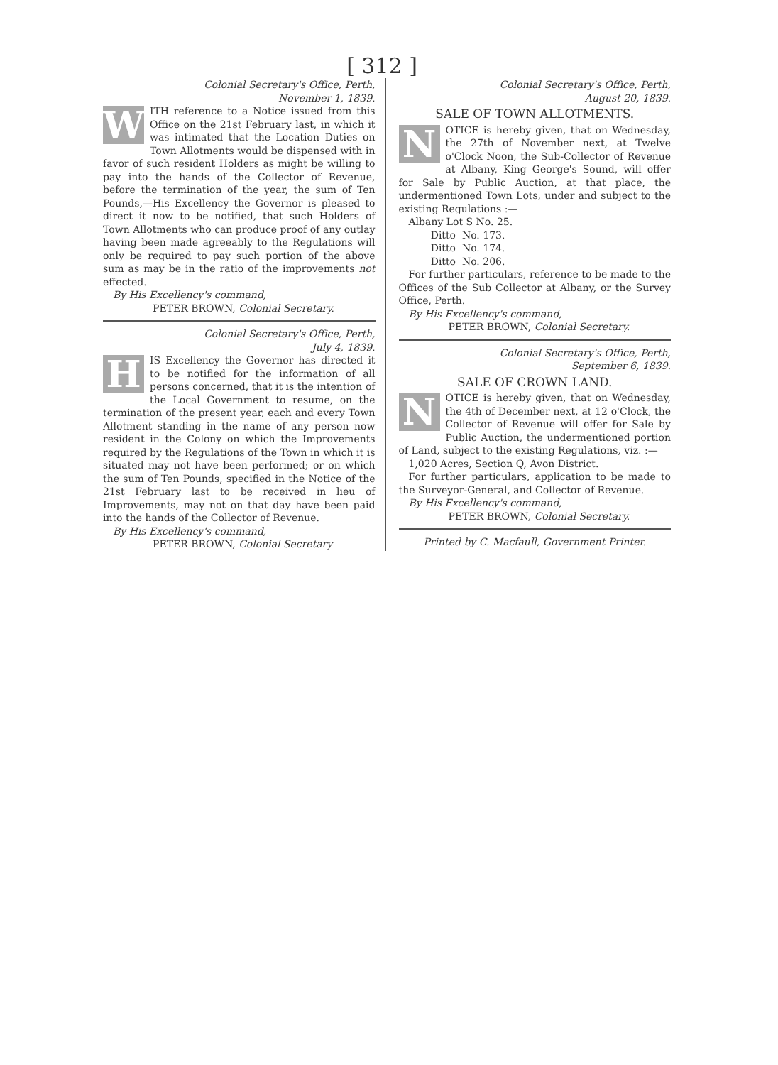[ 312 ]
Colonial Secretary's Office, Perth,
November 1, 1839.
W
ITH reference to a Notice issued from this Office on the 21st February last, in which it was intimated that the Location Duties on Town Allotments would be dispensed with in favor of such resident Holders as might be willing to pay into the hands of the Collector of Revenue, before the termination of the year, the sum of Ten Pounds,—His Excellency the Governor is pleased to direct it now to be notified, that such Holders of Town Allotments who can produce proof of any outlay having been made agreeably to the Regulations will only be required to pay such portion of the above sum as may be in the ratio of the improvements not effected.
By His Excellency's command,
PETER BROWN, Colonial Secretary.
Colonial Secretary's Office, Perth,
July 4, 1839.
H
IS Excellency the Governor has directed it to be notified for the information of all persons concerned, that it is the intention of the Local Government to resume, on the termination of the present year, each and every Town Allotment standing in the name of any person now resident in the Colony on which the Improvements required by the Regulations of the Town in which it is situated may not have been performed; or on which the sum of Ten Pounds, specified in the Notice of the 21st February last to be received in lieu of Improvements, may not on that day have been paid into the hands of the Collector of Revenue.
By His Excellency's command,
PETER BROWN, Colonial Secretary
Colonial Secretary's Office, Perth,
August 20, 1839.
SALE OF TOWN ALLOTMENTS.
N
OTICE is hereby given, that on Wednesday, the 27th of November next, at Twelve o'Clock Noon, the Sub-Collector of Revenue at Albany, King George's Sound, will offer for Sale by Public Auction, at that place, the undermentioned Town Lots, under and subject to the existing Regulations :—
Albany Lot S No. 25.
Ditto No. 173.
Ditto No. 174.
Ditto No. 206.
For further particulars, reference to be made to the Offices of the Sub Collector at Albany, or the Survey Office, Perth.
By His Excellency's command,
PETER BROWN, Colonial Secretary.
Colonial Secretary's Office, Perth,
September 6, 1839.
SALE OF CROWN LAND.
N
OTICE is hereby given, that on Wednesday, the 4th of December next, at 12 o'Clock, the Collector of Revenue will offer for Sale by Public Auction, the undermentioned portion of Land, subject to the existing Regulations, viz. :—
1,020 Acres, Section Q, Avon District.
For further particulars, application to be made to the Surveyor-General, and Collector of Revenue.
By His Excellency's command,
PETER BROWN, Colonial Secretary.
Printed by C. Macfaull, Government Printer.